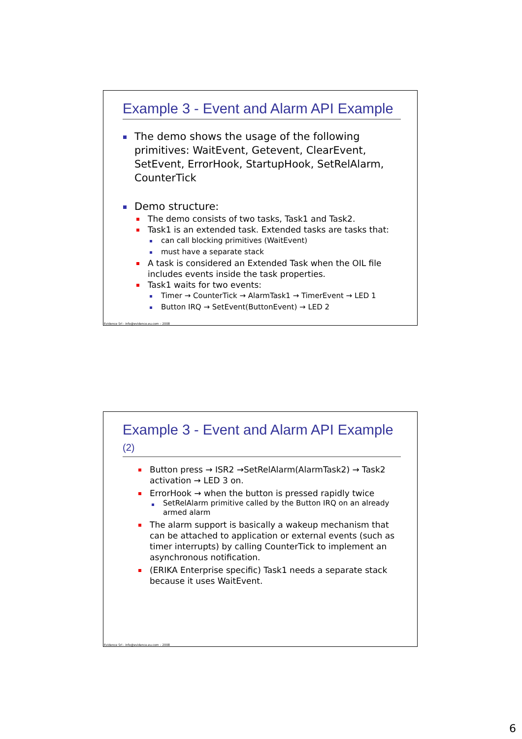Example 3 - Event and Alarm API Example
The demo shows the usage of the following primitives: WaitEvent, Getevent, ClearEvent, SetEvent, ErrorHook, StartupHook, SetRelAlarm, CounterTick
Demo structure:
The demo consists of two tasks, Task1 and Task2.
Task1 is an extended task. Extended tasks are tasks that:
can call blocking primitives (WaitEvent)
must have a separate stack
A task is considered an Extended Task when the OIL file includes events inside the task properties.
Task1 waits for two events:
Timer → CounterTick → AlarmTask1 → TimerEvent → LED 1
Button IRQ → SetEvent(ButtonEvent) → LED 2
Evidence Srl - info@evidence.eu.com – 2008
Example 3 - Event and Alarm API Example (2)
Button press → ISR2 →SetRelAlarm(AlarmTask2) → Task2 activation → LED 3 on.
ErrorHook → when the button is pressed rapidly twice
SetRelAlarm primitive called by the Button IRQ on an already armed alarm
The alarm support is basically a wakeup mechanism that can be attached to application or external events (such as timer interrupts) by calling CounterTick to implement an asynchronous notification.
(ERIKA Enterprise specific) Task1 needs a separate stack because it uses WaitEvent.
Evidence Srl - info@evidence.eu.com – 2008
6